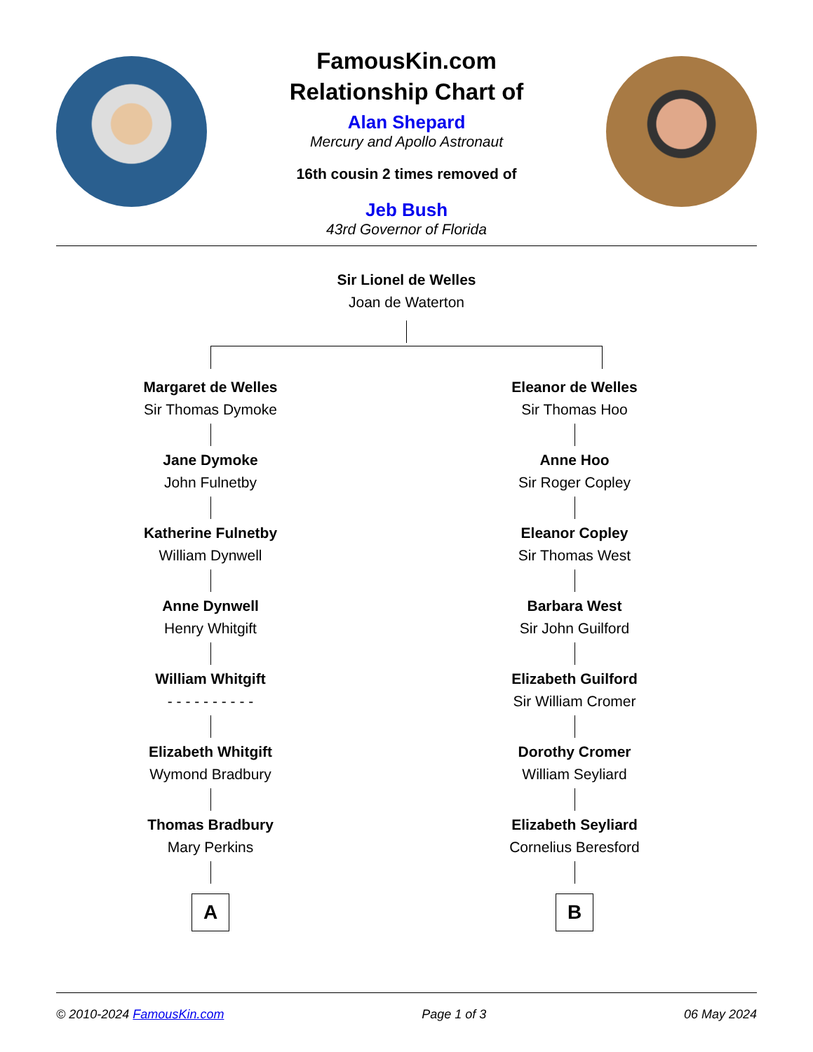FamousKin.com
Relationship Chart of
Alan Shepard
Mercury and Apollo Astronaut
16th cousin 2 times removed of
Jeb Bush
43rd Governor of Florida
Sir Lionel de Welles
Joan de Waterton
Margaret de Welles
Sir Thomas Dymoke
Jane Dymoke
John Fulnetby
Katherine Fulnetby
William Dynwell
Anne Dynwell
Henry Whitgift
William Whitgift
- - - - - - - - - -
Elizabeth Whitgift
Wymond Bradbury
Thomas Bradbury
Mary Perkins
A
Eleanor de Welles
Sir Thomas Hoo
Anne Hoo
Sir Roger Copley
Eleanor Copley
Sir Thomas West
Barbara West
Sir John Guilford
Elizabeth Guilford
Sir William Cromer
Dorothy Cromer
William Seyliard
Elizabeth Seyliard
Cornelius Beresford
B
© 2010-2024 FamousKin.com Page 1 of 3 06 May 2024